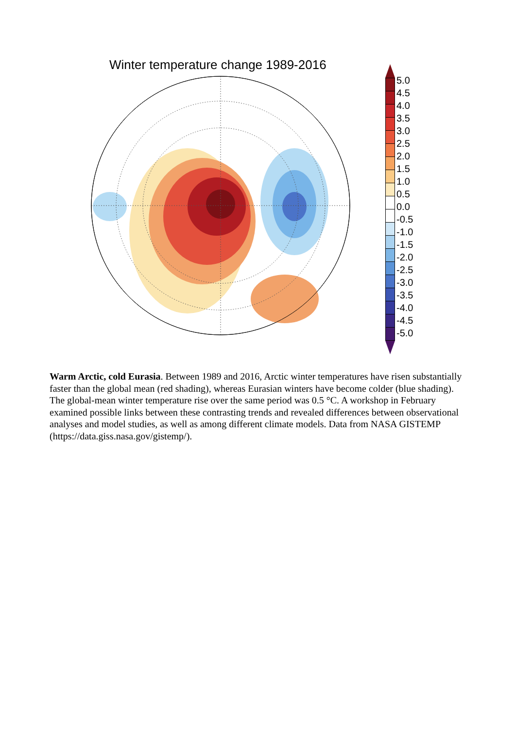Winter temperature change 1989-2016
5.0
4.5
4.0
3.5
3.0
2.5
2.0
1.5
1.0
0.5
0.0
-0.5
-1.0
-1.5
-2.0
-2.5
-3.0
-3.5
-4.0
-4.5
-5.0
Warm Arctic, cold Eurasia. Between 1989 and 2016, Arctic winter temperatures have risen substantially faster than the global mean (red shading), whereas Eurasian winters have become colder (blue shading). The global-mean winter temperature rise over the same period was 0.5 °C. A workshop in February examined possible links between these contrasting trends and revealed differences between observational analyses and model studies, as well as among different climate models. Data from NASA GISTEMP (https://data.giss.nasa.gov/gistemp/).